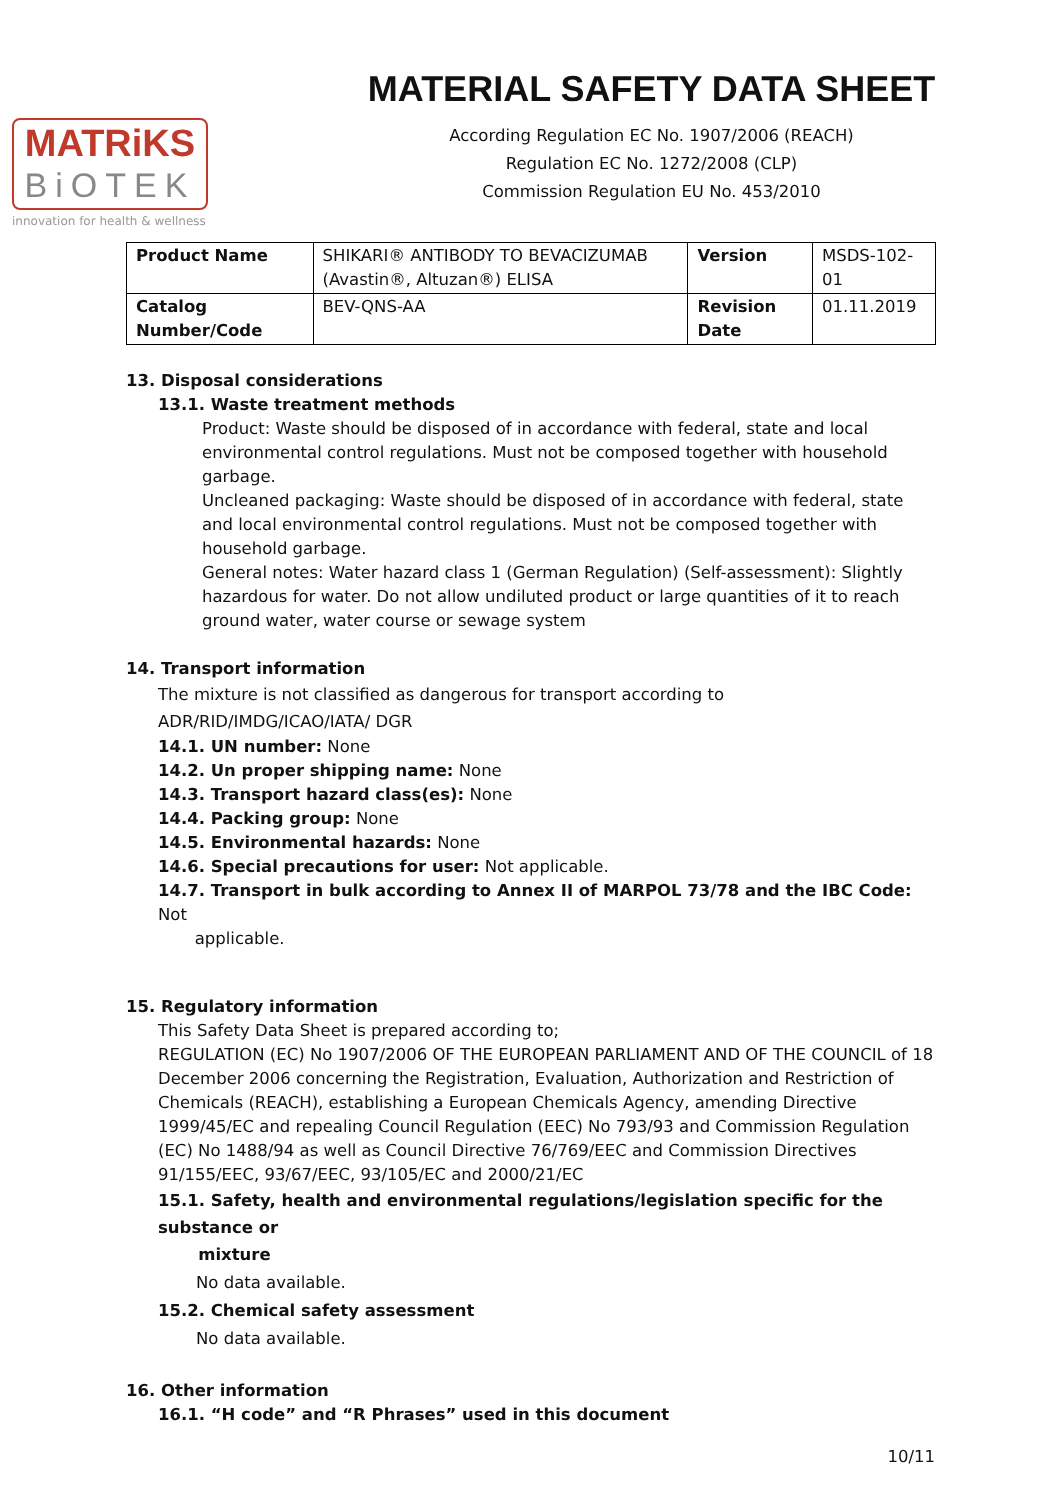MATRiKS
BiOTEK
innovation for health & wellness
MATERIAL SAFETY DATA SHEET
According Regulation EC No. 1907/2006 (REACH)
Regulation EC No. 1272/2008 (CLP)
Commission Regulation EU No. 453/2010
| Product Name | SHIKARI® ANTIBODY TO BEVACIZUMAB (Avastin®, Altuzan®) ELISA | Version | MSDS-102-01 |
| Catalog Number/Code | BEV-QNS-AA | Revision Date | 01.11.2019 |
13. Disposal considerations
13.1. Waste treatment methods
Product: Waste should be disposed of in accordance with federal, state and local environmental control regulations. Must not be composed together with household garbage.
Uncleaned packaging: Waste should be disposed of in accordance with federal, state and local environmental control regulations. Must not be composed together with household garbage.
General notes: Water hazard class 1 (German Regulation) (Self-assessment): Slightly hazardous for water. Do not allow undiluted product or large quantities of it to reach ground water, water course or sewage system
14. Transport information
The mixture is not classified as dangerous for transport according to ADR/RID/IMDG/ICAO/IATA/ DGR
14.1. UN number: None
14.2. Un proper shipping name: None
14.3. Transport hazard class(es): None
14.4. Packing group: None
14.5. Environmental hazards: None
14.6. Special precautions for user: Not applicable.
14.7. Transport in bulk according to Annex II of MARPOL 73/78 and the IBC Code: Not
applicable.
15. Regulatory information
This Safety Data Sheet is prepared according to;
REGULATION (EC) No 1907/2006 OF THE EUROPEAN PARLIAMENT AND OF THE COUNCIL of 18 December 2006 concerning the Registration, Evaluation, Authorization and Restriction of Chemicals (REACH), establishing a European Chemicals Agency, amending Directive 1999/45/EC and repealing Council Regulation (EEC) No 793/93 and Commission Regulation (EC) No 1488/94 as well as Council Directive 76/769/EEC and Commission Directives 91/155/EEC, 93/67/EEC, 93/105/EC and 2000/21/EC
15.1. Safety, health and environmental regulations/legislation specific for the substance or
mixture
No data available.
15.2. Chemical safety assessment
No data available.
16. Other information
16.1. “H code” and “R Phrases” used in this document
10/11